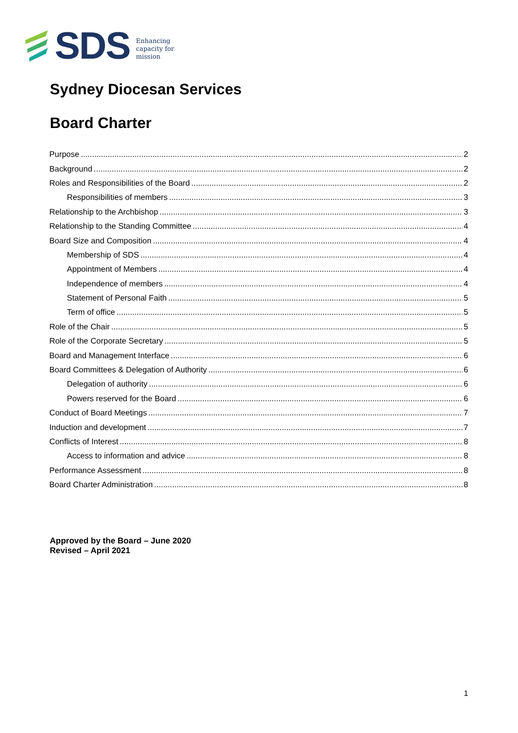SDS
Enhancing
capacity for
mission
Sydney Diocesan Services
Board Charter
Purpose 2
Background 2
Roles and Responsibilities of the Board 2
Responsibilities of members 3
Relationship to the Archbishop 3
Relationship to the Standing Committee 4
Board Size and Composition 4
Membership of SDS 4
Appointment of Members 4
Independence of members 4
Statement of Personal Faith 5
Term of office 5
Role of the Chair 5
Role of the Corporate Secretary 5
Board and Management Interface 6
Board Committees & Delegation of Authority 6
Delegation of authority 6
Powers reserved for the Board 6
Conduct of Board Meetings 7
Induction and development 7
Conflicts of Interest 8
Access to information and advice 8
Performance Assessment 8
Board Charter Administration 8
Approved by the Board – June 2020
Revised – April 2021
1